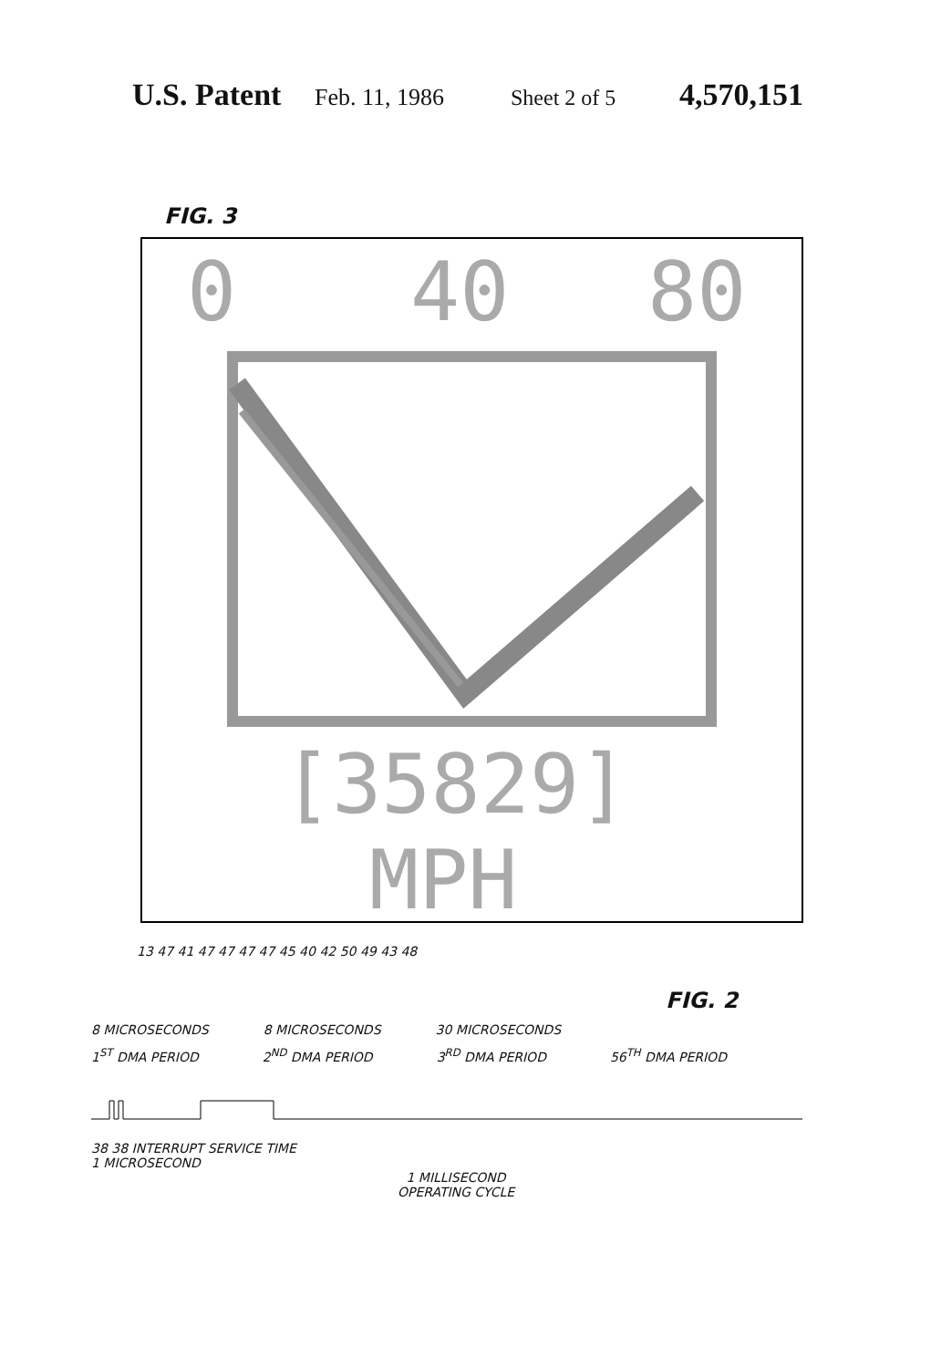U.S. Patent Feb. 11, 1986 Sheet 2 of 5 4,570,151
FIG. 3
0
40
80
[35829]
MPH
13 47 41 47 47 47 47 45 40 42 50 49 43 48
FIG. 2
8 MICROSECONDS 8 MICROSECONDS 30 MICROSECONDS
1<sup>ST</sup> DMA PERIOD 2<sup>ND</sup> DMA PERIOD 3<sup>RD</sup> DMA PERIOD 56<sup>TH</sup> DMA PERIOD
38 38 INTERRUPT SERVICE TIME
1 MICROSECOND
1 MILLISECOND
OPERATING CYCLE